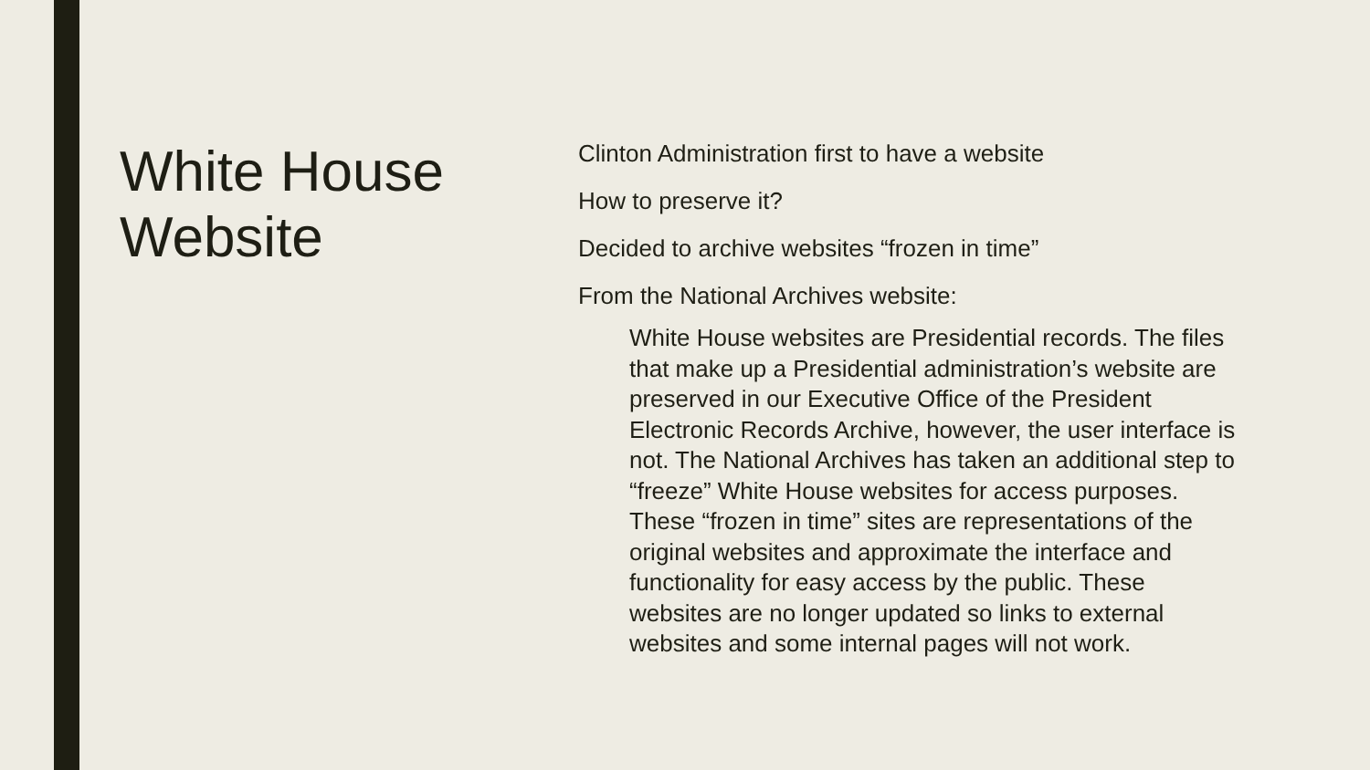White House Website
Clinton Administration first to have a website
How to preserve it?
Decided to archive websites “frozen in time”
From the National Archives website:
White House websites are Presidential records. The files that make up a Presidential administration’s website are preserved in our Executive Office of the President Electronic Records Archive, however, the user interface is not. The National Archives has taken an additional step to “freeze” White House websites for access purposes. These “frozen in time” sites are representations of the original websites and approximate the interface and functionality for easy access by the public. These websites are no longer updated so links to external websites and some internal pages will not work.